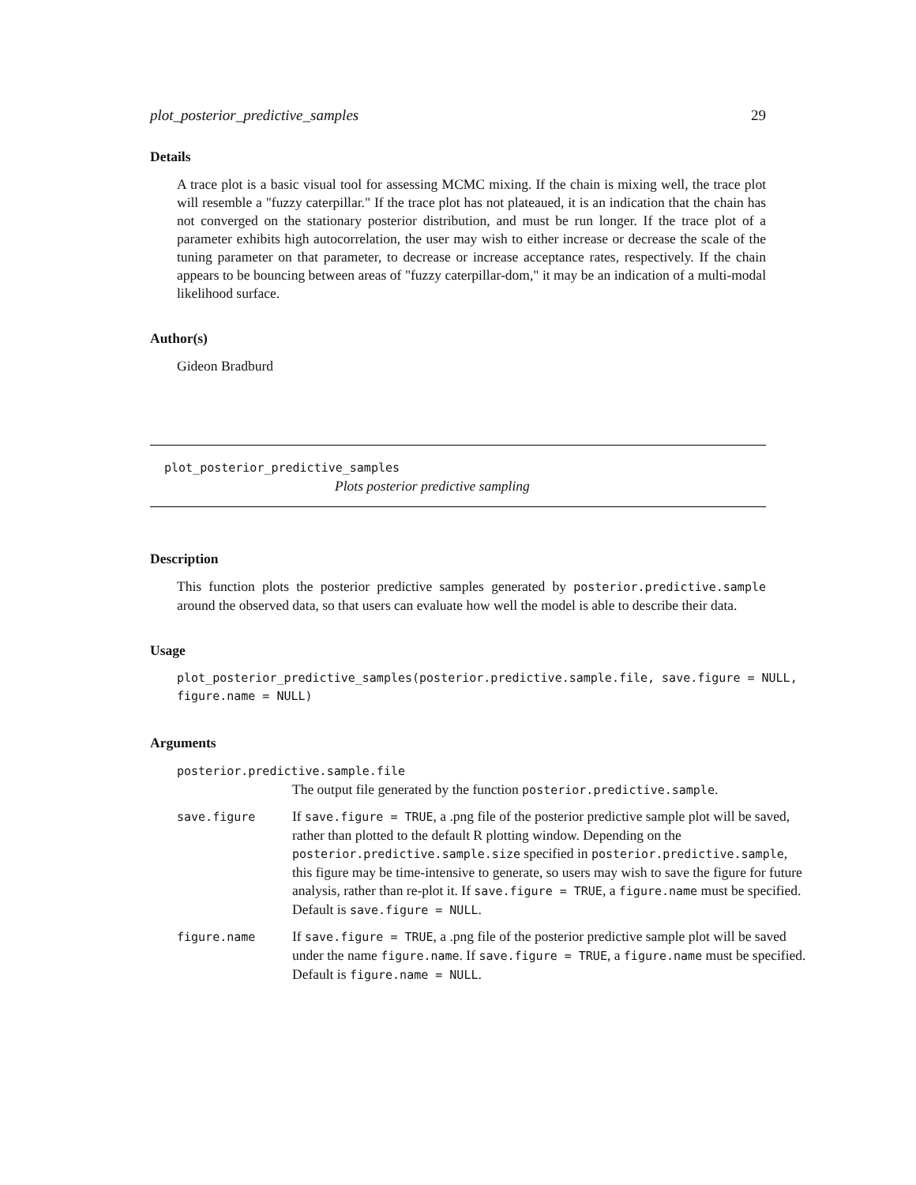plot_posterior_predictive_samples 29
Details
A trace plot is a basic visual tool for assessing MCMC mixing. If the chain is mixing well, the trace plot will resemble a "fuzzy caterpillar." If the trace plot has not plateaued, it is an indication that the chain has not converged on the stationary posterior distribution, and must be run longer. If the trace plot of a parameter exhibits high autocorrelation, the user may wish to either increase or decrease the scale of the tuning parameter on that parameter, to decrease or increase acceptance rates, respectively. If the chain appears to be bouncing between areas of "fuzzy caterpillar-dom," it may be an indication of a multi-modal likelihood surface.
Author(s)
Gideon Bradburd
plot_posterior_predictive_samples
Plots posterior predictive sampling
Description
This function plots the posterior predictive samples generated by posterior.predictive.sample around the observed data, so that users can evaluate how well the model is able to describe their data.
Usage
plot_posterior_predictive_samples(posterior.predictive.sample.file, save.figure = NULL, figure.name = NULL)
Arguments
posterior.predictive.sample.file
The output file generated by the function posterior.predictive.sample.
| save.figure | If save.figure = TRUE , a .png file of the posterior predictive sample plot will be saved, rather than plotted to the default R plotting window. Depending on the posterior.predictive.sample.size specified in posterior.predictive.sample , this figure may be time-intensive to generate, so users may wish to save the figure for future analysis, rather than re-plot it. If save.figure = TRUE , a figure.name must be specified. Default is save.figure = NULL . |
| figure.name | If save.figure = TRUE , a .png file of the posterior predictive sample plot will be saved under the name figure.name . If save.figure = TRUE , a figure.name must be specified. Default is figure.name = NULL . |